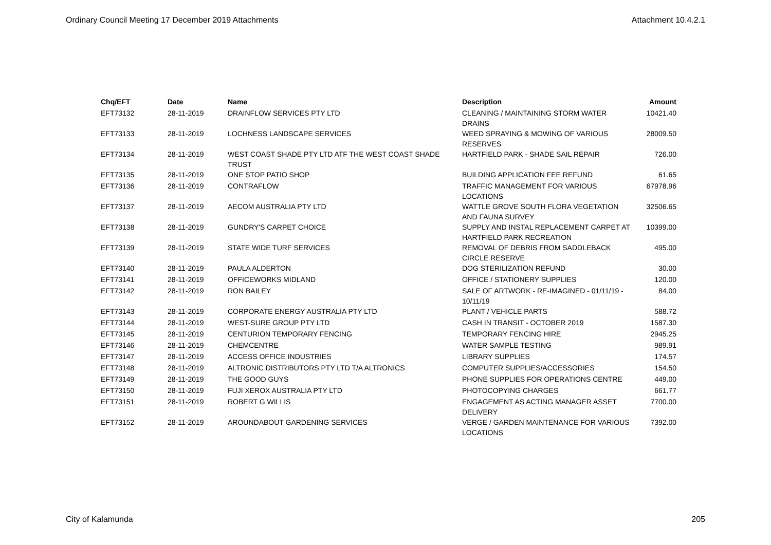Ordinary Council Meeting 17 December 2019 Attachments Attachment 10.4.2.1
| Chq/EFT | Date | Name | Description | Amount |
| --- | --- | --- | --- | --- |
| EFT73132 | 28-11-2019 | DRAINFLOW SERVICES PTY LTD | CLEANING / MAINTAINING STORM WATER DRAINS | 10421.40 |
| EFT73133 | 28-11-2019 | LOCHNESS LANDSCAPE SERVICES | WEED SPRAYING & MOWING OF VARIOUS RESERVES | 28009.50 |
| EFT73134 | 28-11-2019 | WEST COAST SHADE PTY LTD ATF THE WEST COAST SHADE TRUST | HARTFIELD PARK - SHADE SAIL REPAIR | 726.00 |
| EFT73135 | 28-11-2019 | ONE STOP PATIO SHOP | BUILDING APPLICATION FEE REFUND | 61.65 |
| EFT73136 | 28-11-2019 | CONTRAFLOW | TRAFFIC MANAGEMENT FOR VARIOUS LOCATIONS | 67978.96 |
| EFT73137 | 28-11-2019 | AECOM AUSTRALIA PTY LTD | WATTLE GROVE SOUTH FLORA VEGETATION AND FAUNA SURVEY | 32506.65 |
| EFT73138 | 28-11-2019 | GUNDRY'S CARPET CHOICE | SUPPLY AND INSTAL REPLACEMENT CARPET AT HARTFIELD PARK RECREATION | 10399.00 |
| EFT73139 | 28-11-2019 | STATE WIDE TURF SERVICES | REMOVAL OF DEBRIS FROM SADDLEBACK CIRCLE RESERVE | 495.00 |
| EFT73140 | 28-11-2019 | PAULA ALDERTON | DOG STERILIZATION REFUND | 30.00 |
| EFT73141 | 28-11-2019 | OFFICEWORKS MIDLAND | OFFICE / STATIONERY SUPPLIES | 120.00 |
| EFT73142 | 28-11-2019 | RON BAILEY | SALE OF ARTWORK - RE-IMAGINED - 01/11/19 - 10/11/19 | 84.00 |
| EFT73143 | 28-11-2019 | CORPORATE ENERGY AUSTRALIA PTY LTD | PLANT / VEHICLE PARTS | 588.72 |
| EFT73144 | 28-11-2019 | WEST-SURE GROUP PTY LTD | CASH IN TRANSIT - OCTOBER 2019 | 1587.30 |
| EFT73145 | 28-11-2019 | CENTURION TEMPORARY FENCING | TEMPORARY FENCING HIRE | 2945.25 |
| EFT73146 | 28-11-2019 | CHEMCENTRE | WATER SAMPLE TESTING | 989.91 |
| EFT73147 | 28-11-2019 | ACCESS OFFICE INDUSTRIES | LIBRARY SUPPLIES | 174.57 |
| EFT73148 | 28-11-2019 | ALTRONIC DISTRIBUTORS PTY LTD T/A ALTRONICS | COMPUTER SUPPLIES/ACCESSORIES | 154.50 |
| EFT73149 | 28-11-2019 | THE GOOD GUYS | PHONE SUPPLIES FOR OPERATIONS CENTRE | 449.00 |
| EFT73150 | 28-11-2019 | FUJI XEROX AUSTRALIA PTY LTD | PHOTOCOPYING CHARGES | 661.77 |
| EFT73151 | 28-11-2019 | ROBERT G WILLIS | ENGAGEMENT AS ACTING MANAGER ASSET DELIVERY | 7700.00 |
| EFT73152 | 28-11-2019 | AROUNDABOUT GARDENING SERVICES | VERGE / GARDEN MAINTENANCE FOR VARIOUS LOCATIONS | 7392.00 |
City of Kalamunda 205